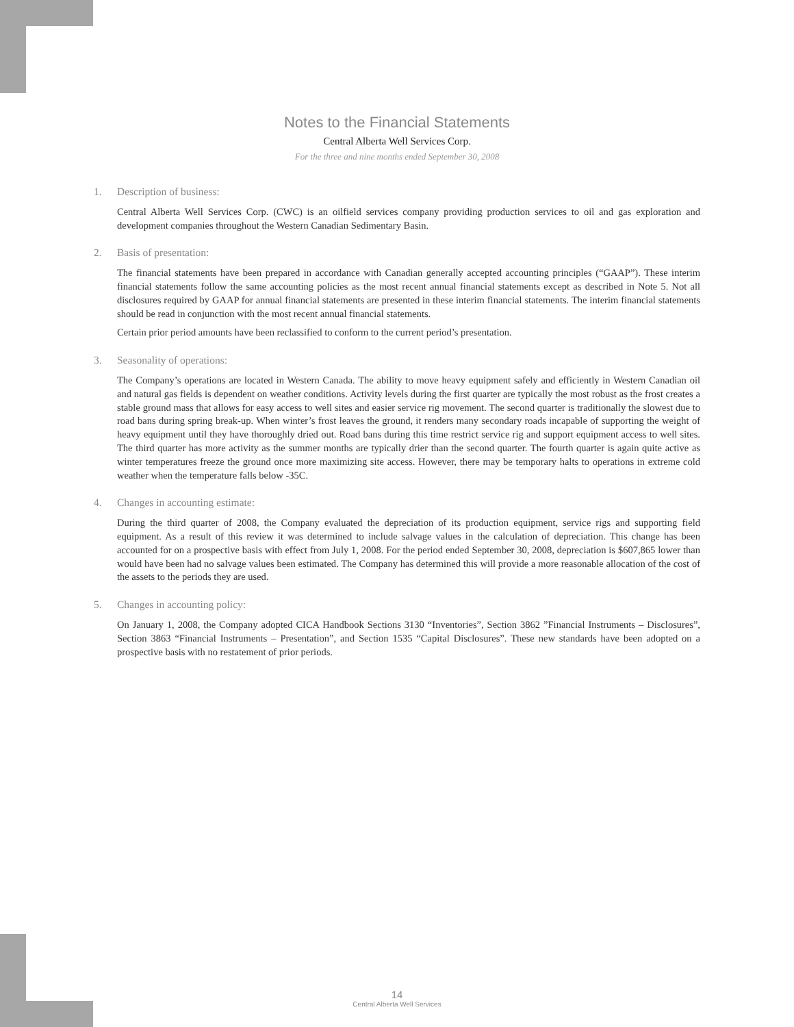Notes to the Financial Statements
Central Alberta Well Services Corp.
For the three and nine months ended September 30, 2008
1. Description of business:
Central Alberta Well Services Corp. (CWC) is an oilfield services company providing production services to oil and gas exploration and development companies throughout the Western Canadian Sedimentary Basin.
2. Basis of presentation:
The financial statements have been prepared in accordance with Canadian generally accepted accounting principles (“GAAP”). These interim financial statements follow the same accounting policies as the most recent annual financial statements except as described in Note 5. Not all disclosures required by GAAP for annual financial statements are presented in these interim financial statements. The interim financial statements should be read in conjunction with the most recent annual financial statements.
Certain prior period amounts have been reclassified to conform to the current period’s presentation.
3. Seasonality of operations:
The Company’s operations are located in Western Canada. The ability to move heavy equipment safely and efficiently in Western Canadian oil and natural gas fields is dependent on weather conditions. Activity levels during the first quarter are typically the most robust as the frost creates a stable ground mass that allows for easy access to well sites and easier service rig movement. The second quarter is traditionally the slowest due to road bans during spring break-up. When winter’s frost leaves the ground, it renders many secondary roads incapable of supporting the weight of heavy equipment until they have thoroughly dried out. Road bans during this time restrict service rig and support equipment access to well sites. The third quarter has more activity as the summer months are typically drier than the second quarter. The fourth quarter is again quite active as winter temperatures freeze the ground once more maximizing site access. However, there may be temporary halts to operations in extreme cold weather when the temperature falls below -35C.
4. Changes in accounting estimate:
During the third quarter of 2008, the Company evaluated the depreciation of its production equipment, service rigs and supporting field equipment. As a result of this review it was determined to include salvage values in the calculation of depreciation. This change has been accounted for on a prospective basis with effect from July 1, 2008. For the period ended September 30, 2008, depreciation is $607,865 lower than would have been had no salvage values been estimated. The Company has determined this will provide a more reasonable allocation of the cost of the assets to the periods they are used.
5. Changes in accounting policy:
On January 1, 2008, the Company adopted CICA Handbook Sections 3130 “Inventories”, Section 3862 ”Financial Instruments – Disclosures”, Section 3863 “Financial Instruments – Presentation”, and Section 1535 “Capital Disclosures”. These new standards have been adopted on a prospective basis with no restatement of prior periods.
14
Central Alberta Well Services